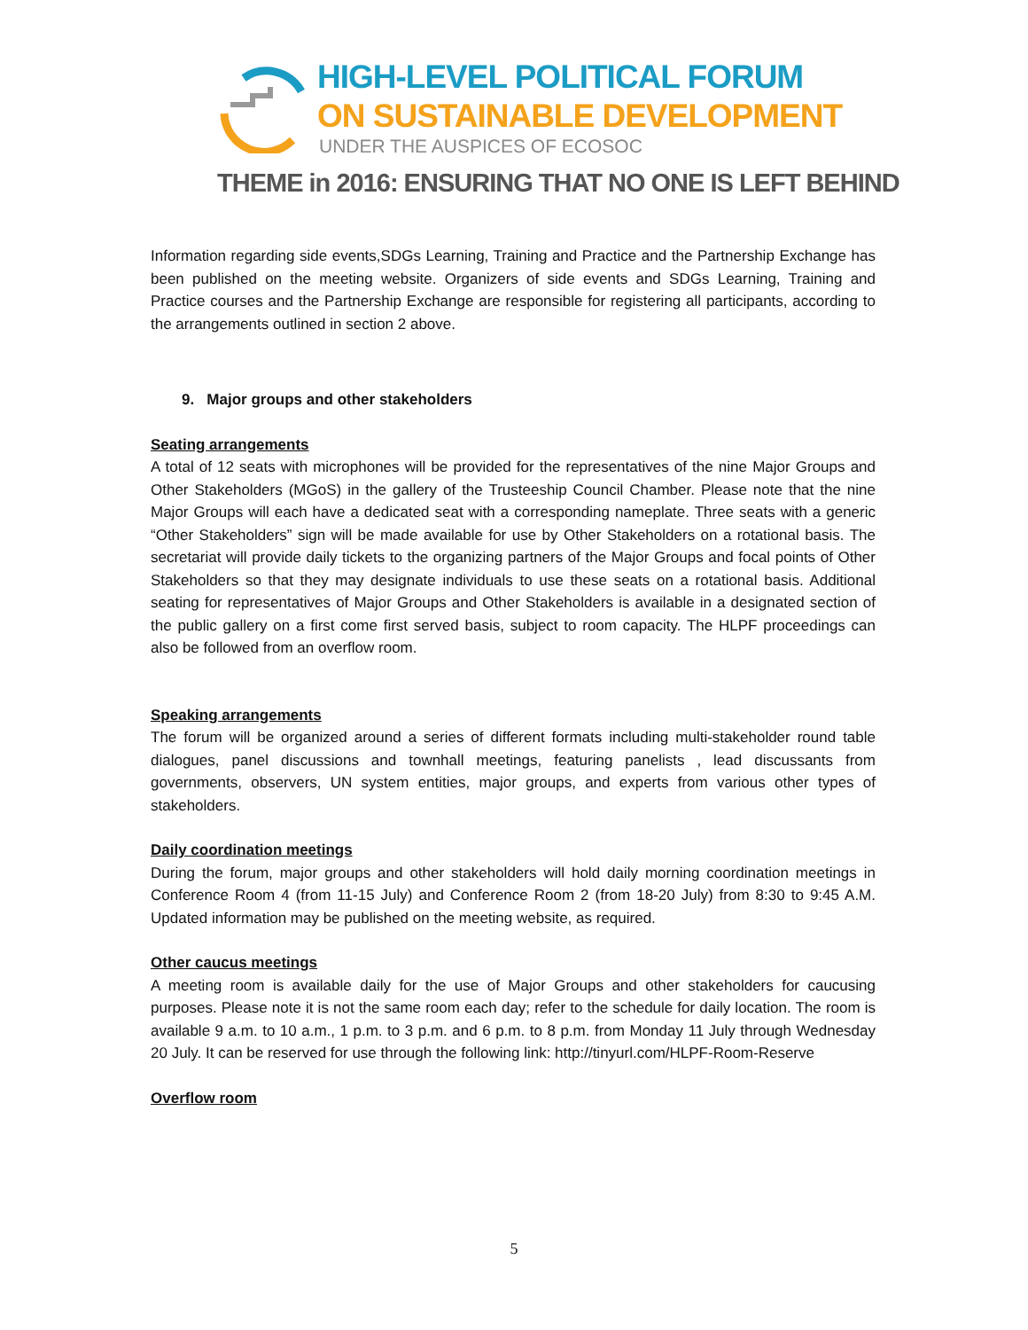HIGH-LEVEL POLITICAL FORUM
ON SUSTAINABLE DEVELOPMENT
UNDER THE AUSPICES OF ECOSOC
THEME in 2016: ENSURING THAT NO ONE IS LEFT BEHIND
Information regarding side events,SDGs Learning, Training and Practice and the Partnership Exchange has been published on the meeting website. Organizers of side events and SDGs Learning, Training and Practice courses and the Partnership Exchange are responsible for registering all participants, according to the arrangements outlined in section 2 above.
9. Major groups and other stakeholders
Seating arrangements
A total of 12 seats with microphones will be provided for the representatives of the nine Major Groups and Other Stakeholders (MGoS) in the gallery of the Trusteeship Council Chamber. Please note that the nine Major Groups will each have a dedicated seat with a corresponding nameplate. Three seats with a generic “Other Stakeholders” sign will be made available for use by Other Stakeholders on a rotational basis. The secretariat will provide daily tickets to the organizing partners of the Major Groups and focal points of Other Stakeholders so that they may designate individuals to use these seats on a rotational basis. Additional seating for representatives of Major Groups and Other Stakeholders is available in a designated section of the public gallery on a first come first served basis, subject to room capacity. The HLPF proceedings can also be followed from an overflow room.
Speaking arrangements
The forum will be organized around a series of different formats including multi-stakeholder round table dialogues, panel discussions and townhall meetings, featuring panelists , lead discussants from governments, observers, UN system entities, major groups, and experts from various other types of stakeholders.
Daily coordination meetings
During the forum, major groups and other stakeholders will hold daily morning coordination meetings in Conference Room 4 (from 11-15 July) and Conference Room 2 (from 18-20 July) from 8:30 to 9:45 A.M. Updated information may be published on the meeting website, as required.
Other caucus meetings
A meeting room is available daily for the use of Major Groups and other stakeholders for caucusing purposes. Please note it is not the same room each day; refer to the schedule for daily location. The room is available 9 a.m. to 10 a.m., 1 p.m. to 3 p.m. and 6 p.m. to 8 p.m. from Monday 11 July through Wednesday 20 July. It can be reserved for use through the following link: http://tinyurl.com/HLPF-Room-Reserve
Overflow room
5